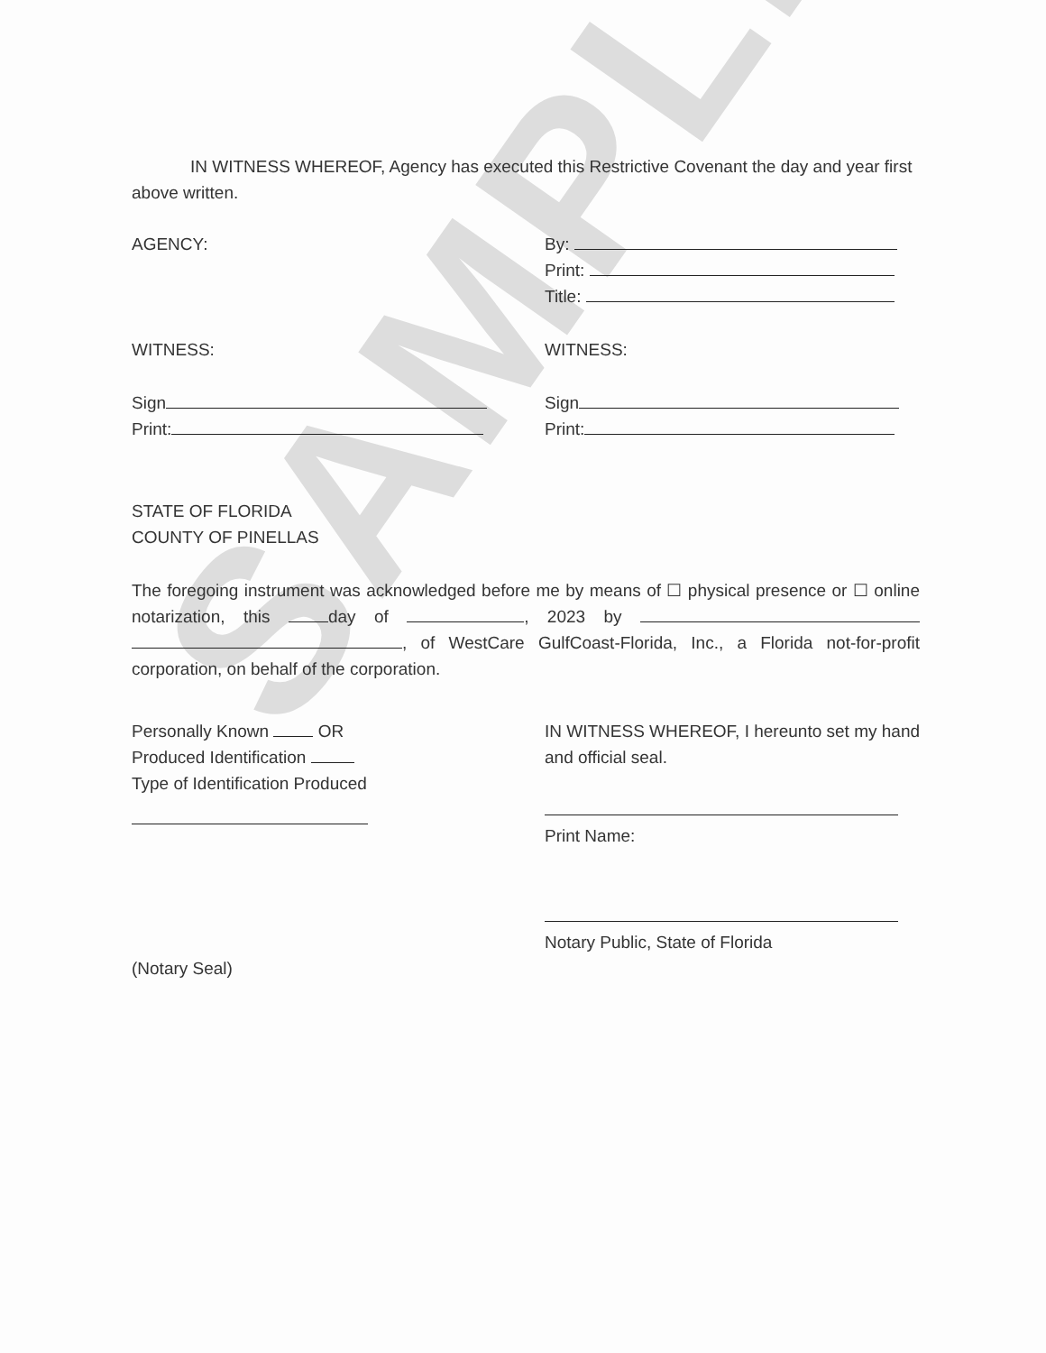SAMPLE
IN WITNESS WHEREOF, Agency has executed this Restrictive Covenant the day and year first above written.
AGENCY: By:
Print:
Title:
WITNESS: WITNESS:
Sign
Print:
Sign
Print:
STATE OF FLORIDA
COUNTY OF PINELLAS
The foregoing instrument was acknowledged before me by means of ☐ physical presence or ☐ online notarization, this day of , 2023 by , of WestCare GulfCoast-Florida, Inc., a Florida not-for-profit corporation, on behalf of the corporation.
Personally Known OR
Produced Identification
Type of Identification Produced
IN WITNESS WHEREOF, I hereunto set my hand and official seal.
Print Name:
(Notary Seal)
Notary Public, State of Florida